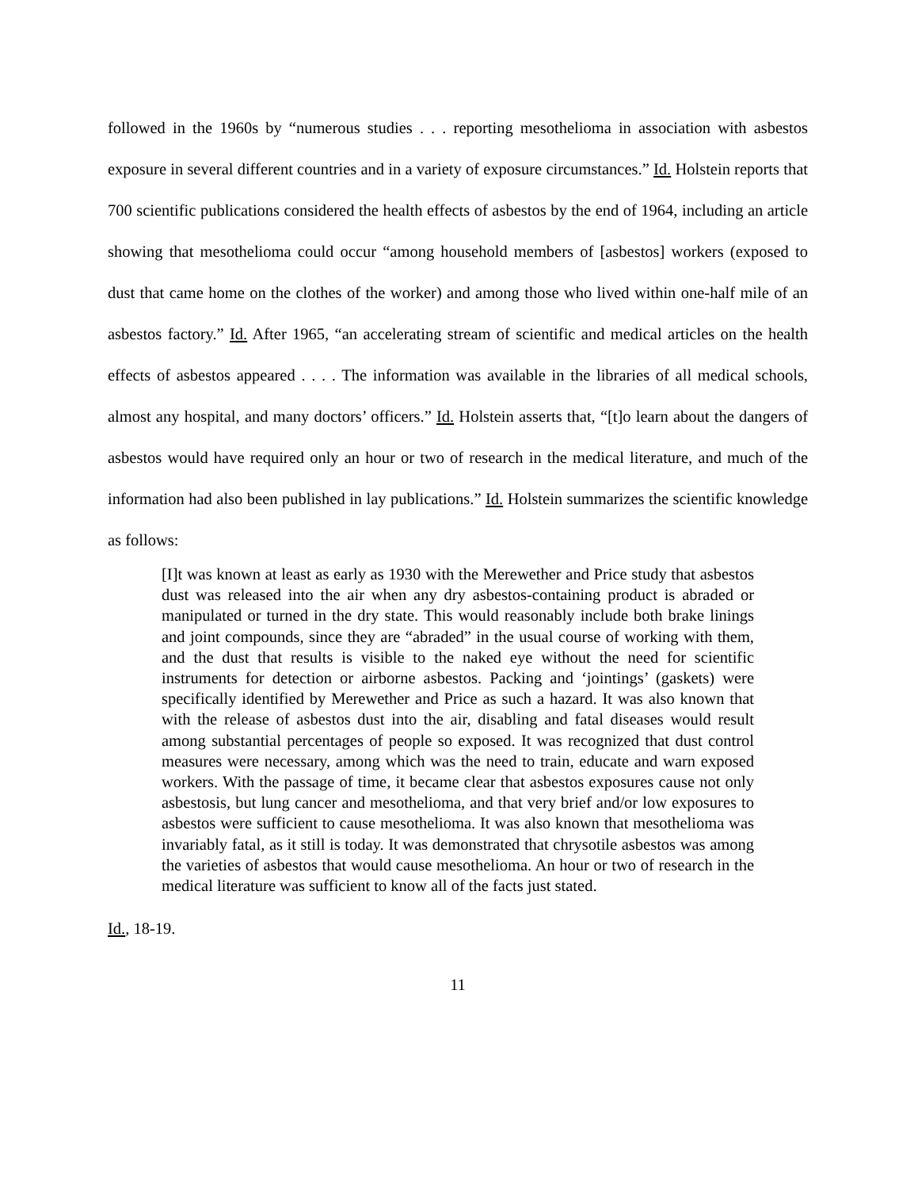followed in the 1960s by “numerous studies . . . reporting mesothelioma in association with asbestos exposure in several different countries and in a variety of exposure circumstances.” Id. Holstein reports that 700 scientific publications considered the health effects of asbestos by the end of 1964, including an article showing that mesothelioma could occur “among household members of [asbestos] workers (exposed to dust that came home on the clothes of the worker) and among those who lived within one-half mile of an asbestos factory.” Id. After 1965, “an accelerating stream of scientific and medical articles on the health effects of asbestos appeared . . . . The information was available in the libraries of all medical schools, almost any hospital, and many doctors’ officers.” Id. Holstein asserts that, “[t]o learn about the dangers of asbestos would have required only an hour or two of research in the medical literature, and much of the information had also been published in lay publications.” Id. Holstein summarizes the scientific knowledge as follows:
[I]t was known at least as early as 1930 with the Merewether and Price study that asbestos dust was released into the air when any dry asbestos-containing product is abraded or manipulated or turned in the dry state. This would reasonably include both brake linings and joint compounds, since they are “abraded” in the usual course of working with them, and the dust that results is visible to the naked eye without the need for scientific instruments for detection or airborne asbestos. Packing and ‘jointings’ (gaskets) were specifically identified by Merewether and Price as such a hazard. It was also known that with the release of asbestos dust into the air, disabling and fatal diseases would result among substantial percentages of people so exposed. It was recognized that dust control measures were necessary, among which was the need to train, educate and warn exposed workers. With the passage of time, it became clear that asbestos exposures cause not only asbestosis, but lung cancer and mesothelioma, and that very brief and/or low exposures to asbestos were sufficient to cause mesothelioma. It was also known that mesothelioma was invariably fatal, as it still is today. It was demonstrated that chrysotile asbestos was among the varieties of asbestos that would cause mesothelioma. An hour or two of research in the medical literature was sufficient to know all of the facts just stated.
Id., 18-19.
11